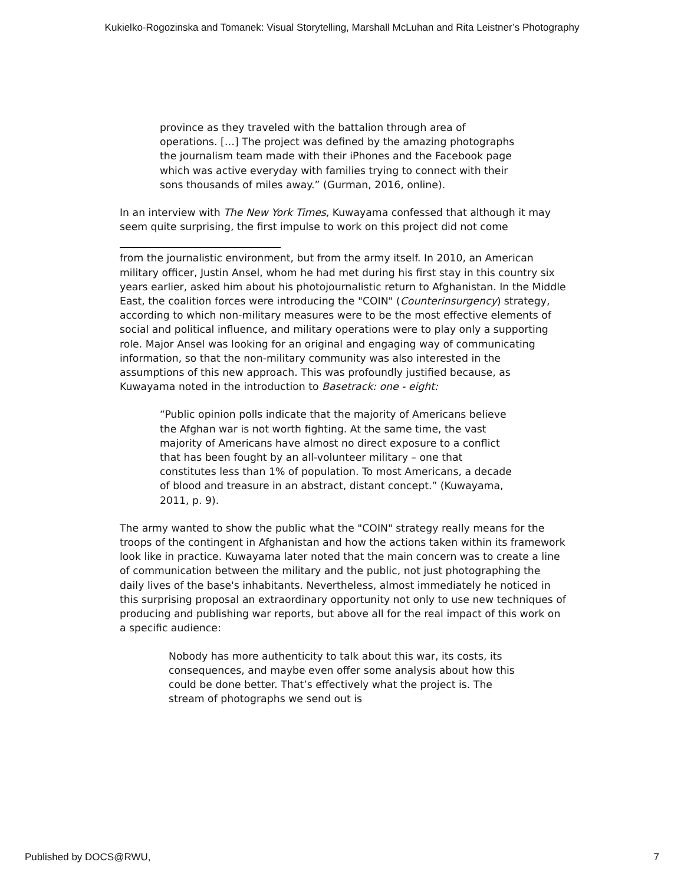Kukielko-Rogozinska and Tomanek: Visual Storytelling, Marshall McLuhan and Rita Leistner’s Photography
province as they traveled with the battalion through area of operations. […] The project was defined by the amazing photographs the journalism team made with their iPhones and the Facebook page which was active everyday with families trying to connect with their sons thousands of miles away.” (Gurman, 2016, online).
In an interview with The New York Times, Kuwayama confessed that although it may seem quite surprising, the first impulse to work on this project did not come
from the journalistic environment, but from the army itself. In 2010, an American military officer, Justin Ansel, whom he had met during his first stay in this country six years earlier, asked him about his photojournalistic return to Afghanistan. In the Middle East, the coalition forces were introducing the "COIN" (Counterinsurgency) strategy, according to which non-military measures were to be the most effective elements of social and political influence, and military operations were to play only a supporting role. Major Ansel was looking for an original and engaging way of communicating information, so that the non-military community was also interested in the assumptions of this new approach. This was profoundly justified because, as Kuwayama noted in the introduction to Basetrack: one - eight:
“Public opinion polls indicate that the majority of Americans believe the Afghan war is not worth fighting. At the same time, the vast majority of Americans have almost no direct exposure to a conflict that has been fought by an all-volunteer military – one that constitutes less than 1% of population. To most Americans, a decade of blood and treasure in an abstract, distant concept.” (Kuwayama, 2011, p. 9).
The army wanted to show the public what the "COIN" strategy really means for the troops of the contingent in Afghanistan and how the actions taken within its framework look like in practice. Kuwayama later noted that the main concern was to create a line of communication between the military and the public, not just photographing the daily lives of the base's inhabitants. Nevertheless, almost immediately he noticed in this surprising proposal an extraordinary opportunity not only to use new techniques of producing and publishing war reports, but above all for the real impact of this work on a specific audience:
Nobody has more authenticity to talk about this war, its costs, its consequences, and maybe even offer some analysis about how this could be done better. That’s effectively what the project is. The stream of photographs we send out is
Published by DOCS@RWU, 7